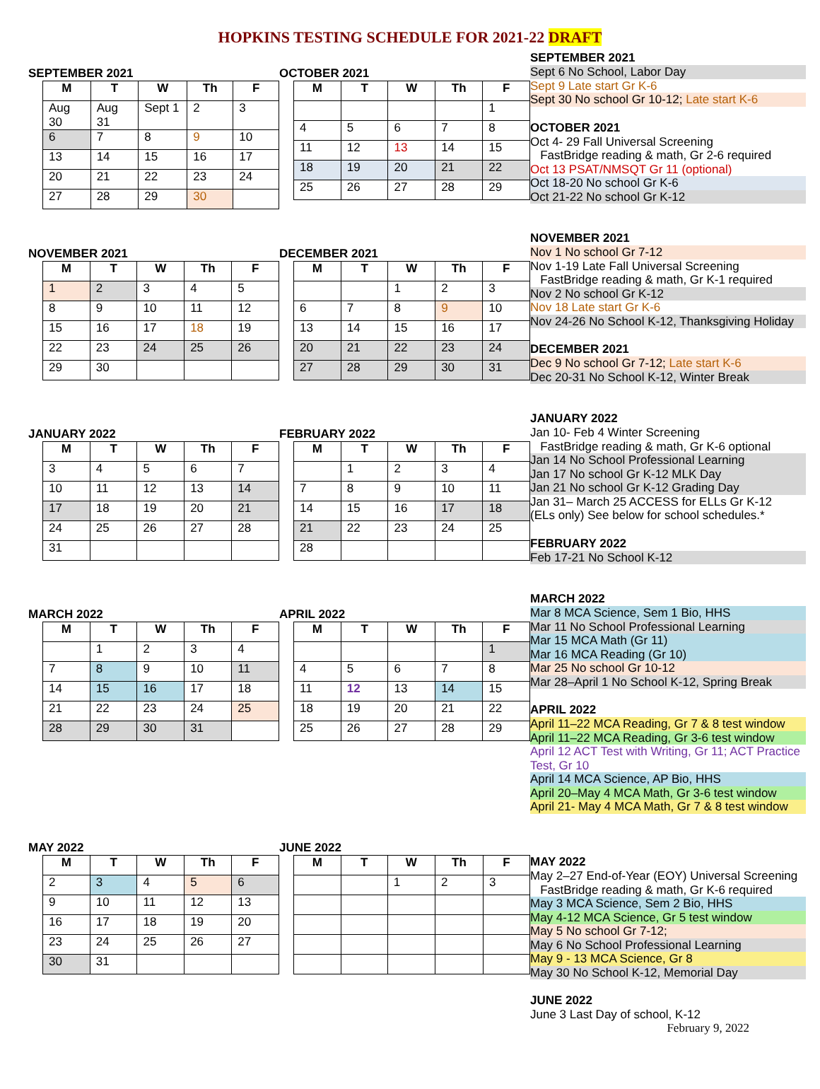HOPKINS TESTING SCHEDULE FOR 2021-22 DRAFT
SEPTEMBER 2021
| M | T | W | Th | F |
| --- | --- | --- | --- | --- |
| Aug 30 | Aug 31 | Sept 1 | 2 | 3 |
| 6 | 7 | 8 | 9 | 10 |
| 13 | 14 | 15 | 16 | 17 |
| 20 | 21 | 22 | 23 | 24 |
| 27 | 28 | 29 | 30 | |
OCTOBER 2021
| M | T | W | Th | F |
| --- | --- | --- | --- | --- |
| | | | | 1 |
| 4 | 5 | 6 | 7 | 8 |
| 11 | 12 | 13 | 14 | 15 |
| 18 | 19 | 20 | 21 | 22 |
| 25 | 26 | 27 | 28 | 29 |
SEPTEMBER 2021
Sept 6 No School, Labor Day
Sept 9 Late start Gr K-6
Sept 30 No school Gr 10-12; Late start K-6
OCTOBER 2021
Oct 4- 29 Fall Universal Screening
FastBridge reading & math, Gr 2-6 required
Oct 13 PSAT/NMSQT Gr 11 (optional)
Oct 18-20 No school Gr K-6
Oct 21-22 No school Gr K-12
NOVEMBER 2021
| M | T | W | Th | F |
| --- | --- | --- | --- | --- |
| 1 | 2 | 3 | 4 | 5 |
| 8 | 9 | 10 | 11 | 12 |
| 15 | 16 | 17 | 18 | 19 |
| 22 | 23 | 24 | 25 | 26 |
| 29 | 30 | | | |
DECEMBER 2021
| M | T | W | Th | F |
| --- | --- | --- | --- | --- |
| | | 1 | 2 | 3 |
| 6 | 7 | 8 | 9 | 10 |
| 13 | 14 | 15 | 16 | 17 |
| 20 | 21 | 22 | 23 | 24 |
| 27 | 28 | 29 | 30 | 31 |
NOVEMBER 2021
Nov 1 No school Gr 7-12
Nov 1-19 Late Fall Universal Screening
FastBridge reading & math, Gr K-1 required
Nov 2 No school Gr K-12
Nov 18 Late start Gr K-6
Nov 24-26 No School K-12, Thanksgiving Holiday
DECEMBER 2021
Dec 9 No school Gr 7-12; Late start K-6
Dec 20-31 No School K-12, Winter Break
JANUARY 2022
| M | T | W | Th | F |
| --- | --- | --- | --- | --- |
| 3 | 4 | 5 | 6 | 7 |
| 10 | 11 | 12 | 13 | 14 |
| 17 | 18 | 19 | 20 | 21 |
| 24 | 25 | 26 | 27 | 28 |
| 31 | | | | |
FEBRUARY 2022
| M | T | W | Th | F |
| --- | --- | --- | --- | --- |
| | 1 | 2 | 3 | 4 |
| 7 | 8 | 9 | 10 | 11 |
| 14 | 15 | 16 | 17 | 18 |
| 21 | 22 | 23 | 24 | 25 |
| 28 | | | | |
JANUARY 2022
Jan 10- Feb 4 Winter Screening
FastBridge reading & math, Gr K-6 optional
Jan 14 No School Professional Learning
Jan 17 No school Gr K-12 MLK Day
Jan 21 No school Gr K-12 Grading Day
Jan 31– March 25 ACCESS for ELLs Gr K-12
(ELs only) See below for school schedules.*
FEBRUARY 2022
Feb 17-21 No School K-12
MARCH 2022
| M | T | W | Th | F |
| --- | --- | --- | --- | --- |
| | 1 | 2 | 3 | 4 |
| 7 | 8 | 9 | 10 | 11 |
| 14 | 15 | 16 | 17 | 18 |
| 21 | 22 | 23 | 24 | 25 |
| 28 | 29 | 30 | 31 | |
APRIL 2022
| M | T | W | Th | F |
| --- | --- | --- | --- | --- |
| | | | | 1 |
| 4 | 5 | 6 | 7 | 8 |
| 11 | 12 | 13 | 14 | 15 |
| 18 | 19 | 20 | 21 | 22 |
| 25 | 26 | 27 | 28 | 29 |
MARCH 2022
Mar 8 MCA Science, Sem 1 Bio, HHS
Mar 11 No School Professional Learning
Mar 15 MCA Math (Gr 11)
Mar 16 MCA Reading (Gr 10)
Mar 25 No school Gr 10-12
Mar 28–April 1 No School K-12, Spring Break
APRIL 2022
April 11–22 MCA Reading, Gr 7 & 8 test window
April 11–22 MCA Reading, Gr 3-6 test window
April 12 ACT Test with Writing, Gr 11; ACT Practice Test, Gr 10
April 14 MCA Science, AP Bio, HHS
April 20–May 4 MCA Math, Gr 3-6 test window
April 21- May 4 MCA Math, Gr 7 & 8 test window
MAY 2022
| M | T | W | Th | F |
| --- | --- | --- | --- | --- |
| 2 | 3 | 4 | 5 | 6 |
| 9 | 10 | 11 | 12 | 13 |
| 16 | 17 | 18 | 19 | 20 |
| 23 | 24 | 25 | 26 | 27 |
| 30 | 31 | | | |
JUNE 2022
| M | T | W | Th | F |
| --- | --- | --- | --- | --- |
| | | 1 | 2 | 3 |
MAY 2022
May 2–27 End-of-Year (EOY) Universal Screening
FastBridge reading & math, Gr K-6 required
May 3 MCA Science, Sem 2 Bio, HHS
May 4-12 MCA Science, Gr 5 test window
May 5 No school Gr 7-12;
May 6 No School Professional Learning
May 9 - 13 MCA Science, Gr 8
May 30 No School K-12, Memorial Day
JUNE 2022
June 3 Last Day of school, K-12
February 9, 2022